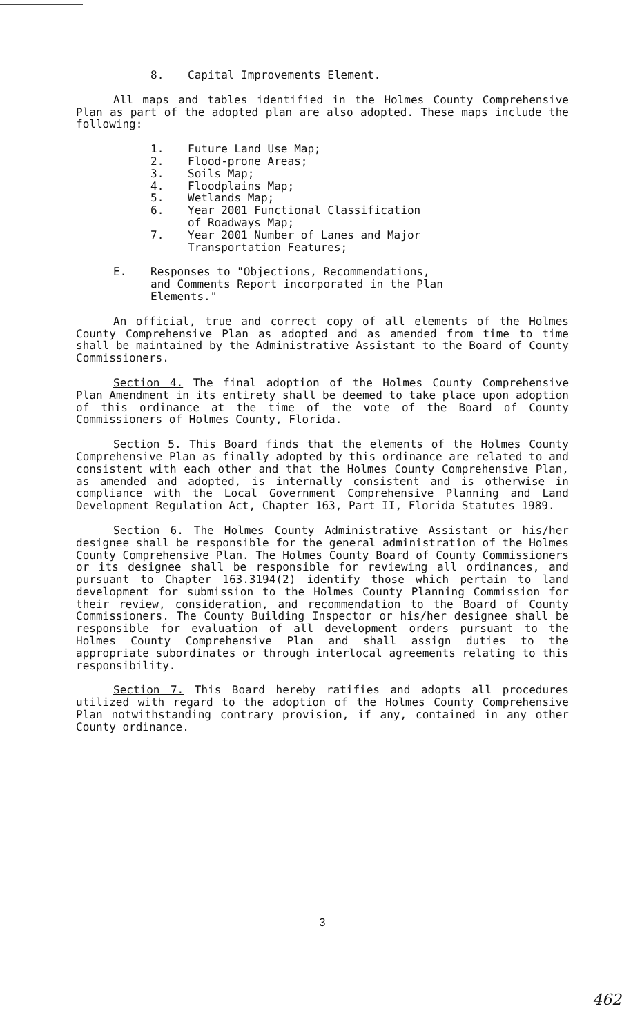8. Capital Improvements Element.
All maps and tables identified in the Holmes County Comprehensive Plan as part of the adopted plan are also adopted. These maps include the following:
1. Future Land Use Map;
2. Flood-prone Areas;
3. Soils Map;
4. Floodplains Map;
5. Wetlands Map;
6. Year 2001 Functional Classification
of Roadways Map;
7. Year 2001 Number of Lanes and Major
Transportation Features;
E. Responses to "Objections, Recommendations, and Comments Report incorporated in the Plan Elements."
An official, true and correct copy of all elements of the Holmes County Comprehensive Plan as adopted and as amended from time to time shall be maintained by the Administrative Assistant to the Board of County Commissioners.
Section 4. The final adoption of the Holmes County Comprehensive Plan Amendment in its entirety shall be deemed to take place upon adoption of this ordinance at the time of the vote of the Board of County Commissioners of Holmes County, Florida.
Section 5. This Board finds that the elements of the Holmes County Comprehensive Plan as finally adopted by this ordinance are related to and consistent with each other and that the Holmes County Comprehensive Plan, as amended and adopted, is internally consistent and is otherwise in compliance with the Local Government Comprehensive Planning and Land Development Regulation Act, Chapter 163, Part II, Florida Statutes 1989.
Section 6. The Holmes County Administrative Assistant or his/her designee shall be responsible for the general administration of the Holmes County Comprehensive Plan. The Holmes County Board of County Commissioners or its designee shall be responsible for reviewing all ordinances, and pursuant to Chapter 163.3194(2) identify those which pertain to land development for submission to the Holmes County Planning Commission for their review, consideration, and recommendation to the Board of County Commissioners. The County Building Inspector or his/her designee shall be responsible for evaluation of all development orders pursuant to the Holmes County Comprehensive Plan and shall assign duties to the appropriate subordinates or through interlocal agreements relating to this responsibility.
Section 7. This Board hereby ratifies and adopts all procedures utilized with regard to the adoption of the Holmes County Comprehensive Plan notwithstanding contrary provision, if any, contained in any other County ordinance.
3
462